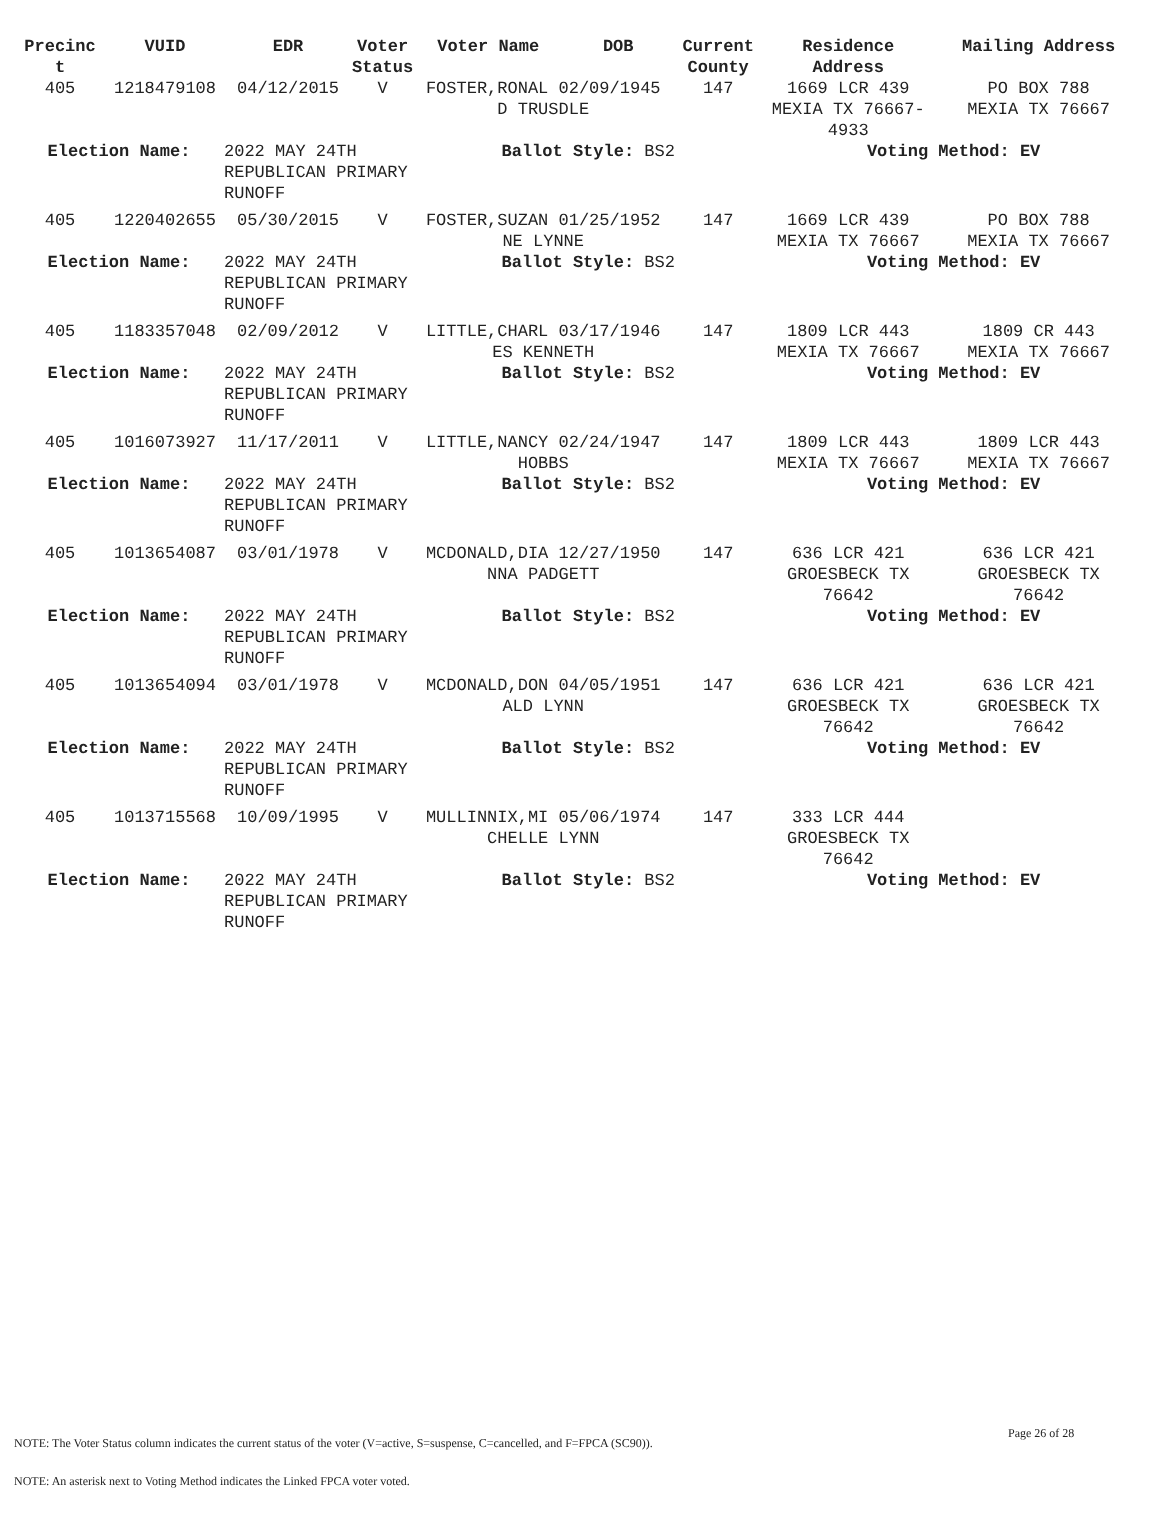| Precinc t | VUID | EDR | Voter Status | Voter Name | DOB | Current County | Residence Address | Mailing Address |
| --- | --- | --- | --- | --- | --- | --- | --- | --- |
| 405 | 1218479108 | 04/12/2015 | V | FOSTER,RONAL 02/09/1945 D TRUSDLE | | 147 | 1669 LCR 439 MEXIA TX 76667- 4933 | PO BOX 788 MEXIA TX 76667 |
| Election Name: | | 2022 MAY 24TH REPUBLICAN PRIMARY RUNOFF | | Ballot Style: BS2 | | | Voting Method: EV | |
| 405 | 1220402655 | 05/30/2015 | V | FOSTER,SUZAN 01/25/1952 NE LYNNE | | 147 | 1669 LCR 439 MEXIA TX 76667 | PO BOX 788 MEXIA TX 76667 |
| Election Name: | | 2022 MAY 24TH REPUBLICAN PRIMARY RUNOFF | | Ballot Style: BS2 | | | Voting Method: EV | |
| 405 | 1183357048 | 02/09/2012 | V | LITTLE,CHARL 03/17/1946 ES KENNETH | | 147 | 1809 LCR 443 MEXIA TX 76667 | 1809 CR 443 MEXIA TX 76667 |
| Election Name: | | 2022 MAY 24TH REPUBLICAN PRIMARY RUNOFF | | Ballot Style: BS2 | | | Voting Method: EV | |
| 405 | 1016073927 | 11/17/2011 | V | LITTLE,NANCY 02/24/1947 HOBBS | | 147 | 1809 LCR 443 MEXIA TX 76667 | 1809 LCR 443 MEXIA TX 76667 |
| Election Name: | | 2022 MAY 24TH REPUBLICAN PRIMARY RUNOFF | | Ballot Style: BS2 | | | Voting Method: EV | |
| 405 | 1013654087 | 03/01/1978 | V | MCDONALD,DIA 12/27/1950 NNA PADGETT | | 147 | 636 LCR 421 GROESBECK TX 76642 | 636 LCR 421 GROESBECK TX 76642 |
| Election Name: | | 2022 MAY 24TH REPUBLICAN PRIMARY RUNOFF | | Ballot Style: BS2 | | | Voting Method: EV | |
| 405 | 1013654094 | 03/01/1978 | V | MCDONALD,DON 04/05/1951 ALD LYNN | | 147 | 636 LCR 421 GROESBECK TX 76642 | 636 LCR 421 GROESBECK TX 76642 |
| Election Name: | | 2022 MAY 24TH REPUBLICAN PRIMARY RUNOFF | | Ballot Style: BS2 | | | Voting Method: EV | |
| 405 | 1013715568 | 10/09/1995 | V | MULLINNIX,MI 05/06/1974 CHELLE LYNN | | 147 | 333 LCR 444 GROESBECK TX 76642 | |
| Election Name: | | 2022 MAY 24TH REPUBLICAN PRIMARY RUNOFF | | Ballot Style: BS2 | | | Voting Method: EV | |
Page 26 of 28
NOTE: The Voter Status column indicates the current status of the voter (V=active, S=suspense, C=cancelled, and F=FPCA (SC90)).
NOTE: An asterisk next to Voting Method indicates the Linked FPCA voter voted.